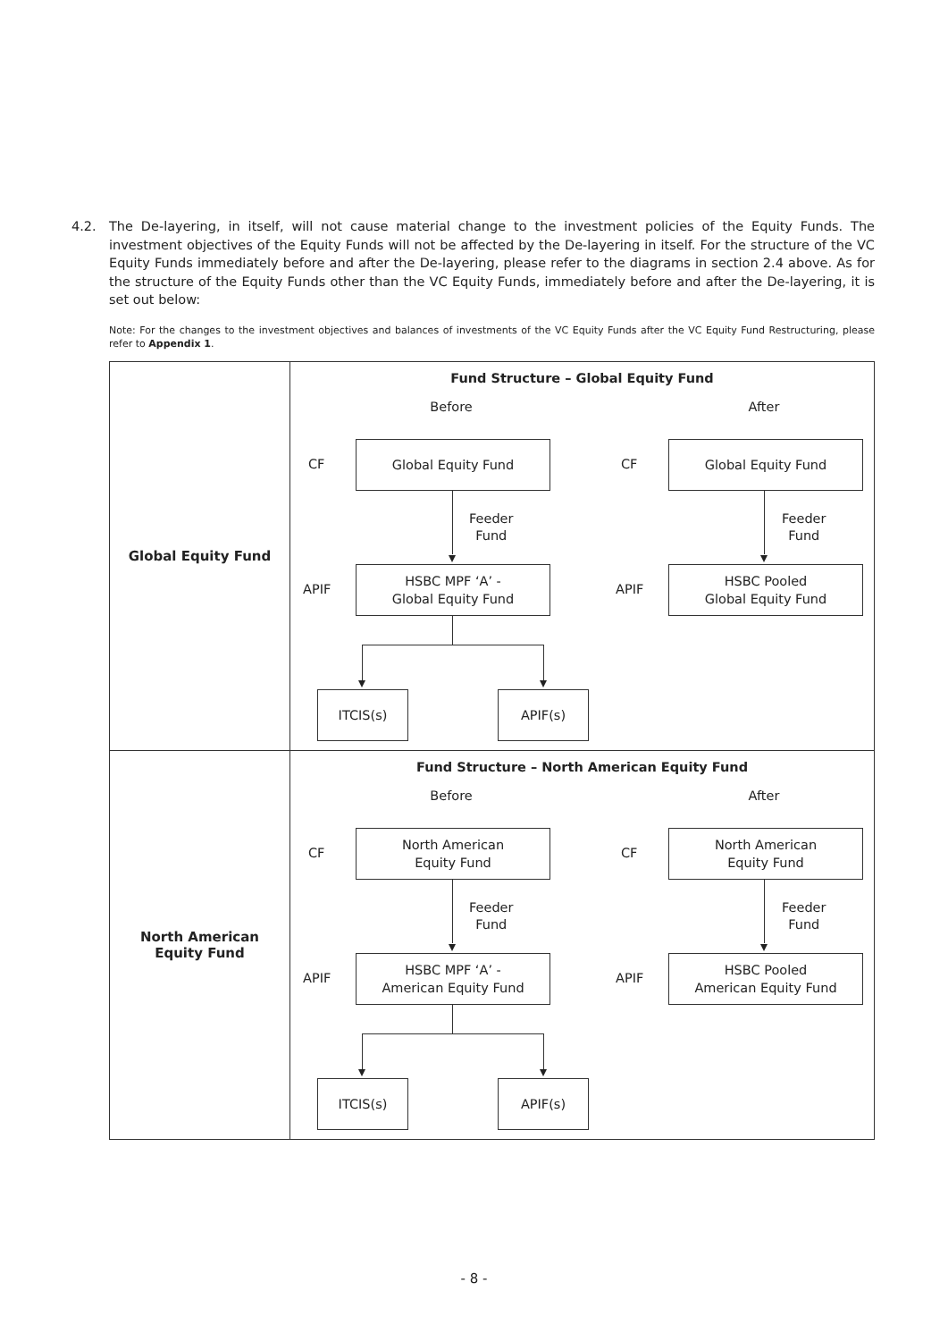4.2. The De-layering, in itself, will not cause material change to the investment policies of the Equity Funds. The investment objectives of the Equity Funds will not be affected by the De-layering in itself. For the structure of the VC Equity Funds immediately before and after the De-layering, please refer to the diagrams in section 2.4 above. As for the structure of the Equity Funds other than the VC Equity Funds, immediately before and after the De-layering, it is set out below:
Note: For the changes to the investment objectives and balances of investments of the VC Equity Funds after the VC Equity Fund Restructuring, please refer to Appendix 1.
| Global Equity Fund | Fund Structure – Global Equity Fund Before After CF Global Equity Fund CF Global Equity Fund Feeder Fund Feeder Fund APIF HSBC MPF ‘A’ - Global Equity Fund APIF HSBC Pooled Global Equity Fund ITCIS(s) APIF(s) |
| North American Equity Fund | Fund Structure – North American Equity Fund Before After CF North American Equity Fund CF North American Equity Fund Feeder Fund Feeder Fund APIF HSBC MPF ‘A’ - American Equity Fund APIF HSBC Pooled American Equity Fund ITCIS(s) APIF(s) |
- 8 -